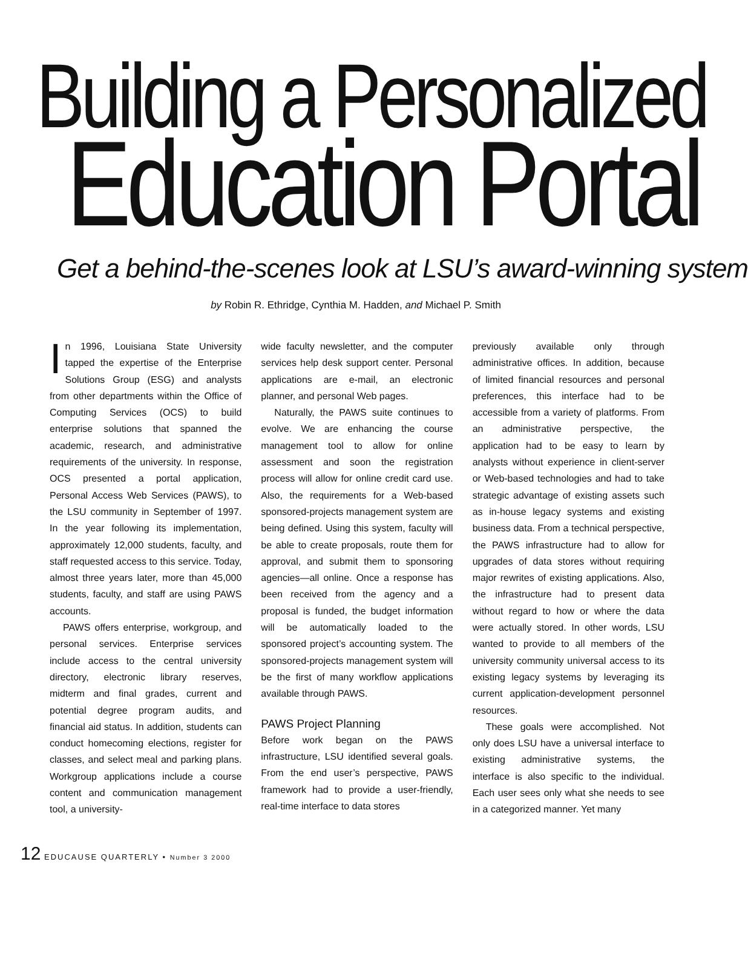Building a Personalized
Education Portal
Get a behind-the-scenes look at LSU’s award-winning system
by Robin R. Ethridge, Cynthia M. Hadden, and Michael P. Smith
In 1996, Louisiana State University tapped the expertise of the Enterprise Solutions Group (ESG) and analysts from other departments within the Office of Computing Services (OCS) to build enterprise solutions that spanned the academic, research, and administrative requirements of the university. In response, OCS presented a portal application, Personal Access Web Services (PAWS), to the LSU community in September of 1997. In the year following its implementation, approximately 12,000 students, faculty, and staff requested access to this service. Today, almost three years later, more than 45,000 students, faculty, and staff are using PAWS accounts.
PAWS offers enterprise, workgroup, and personal services. Enterprise services include access to the central university directory, electronic library reserves, midterm and final grades, current and potential degree program audits, and financial aid status. In addition, students can conduct homecoming elections, register for classes, and select meal and parking plans. Workgroup applications include a course content and communication management tool, a university-
wide faculty newsletter, and the computer services help desk support center. Personal applications are e-mail, an electronic planner, and personal Web pages.
Naturally, the PAWS suite continues to evolve. We are enhancing the course management tool to allow for online assessment and soon the registration process will allow for online credit card use. Also, the requirements for a Web-based sponsored-projects management system are being defined. Using this system, faculty will be able to create proposals, route them for approval, and submit them to sponsoring agencies—all online. Once a response has been received from the agency and a proposal is funded, the budget information will be automatically loaded to the sponsored project’s accounting system. The sponsored-projects management system will be the first of many workflow applications available through PAWS.
PAWS Project Planning
Before work began on the PAWS infrastructure, LSU identified several goals. From the end user’s perspective, PAWS framework had to provide a user-friendly, real-time interface to data stores
previously available only through administrative offices. In addition, because of limited financial resources and personal preferences, this interface had to be accessible from a variety of platforms. From an administrative perspective, the application had to be easy to learn by analysts without experience in client-server or Web-based technologies and had to take strategic advantage of existing assets such as in-house legacy systems and existing business data. From a technical perspective, the PAWS infrastructure had to allow for upgrades of data stores without requiring major rewrites of existing applications. Also, the infrastructure had to present data without regard to how or where the data were actually stored. In other words, LSU wanted to provide to all members of the university community universal access to its existing legacy systems by leveraging its current application-development personnel resources.
These goals were accomplished. Not only does LSU have a universal interface to existing administrative systems, the interface is also specific to the individual. Each user sees only what she needs to see in a categorized manner. Yet many
12 EDUCAUSE QUARTERLY • Number 3 2000